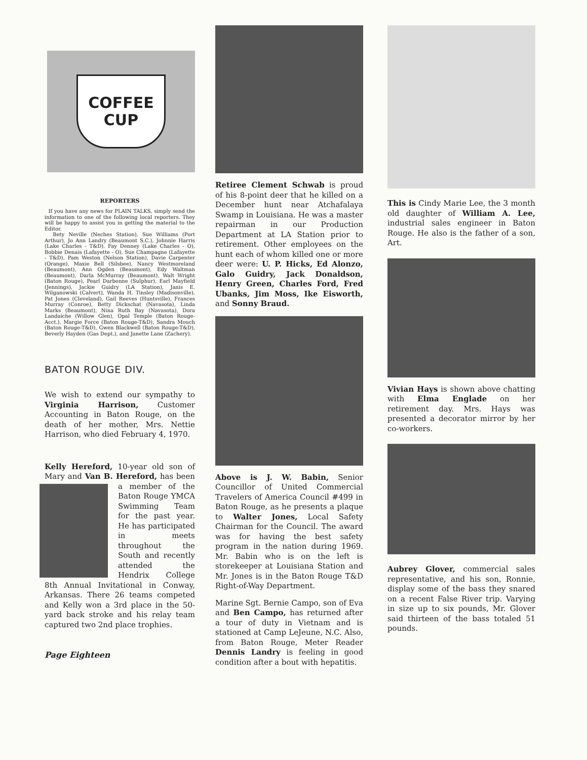COFFEE
CUP
REPORTERS
If you have any news for PLAIN TALKS, simply send the information to one of the following local reporters. They will be happy to assist you in getting the material to the Editor.
Bety Neville (Neches Station), Sue Williams (Port Arthur), Jo Ann Landry (Beaumont S.C.), Johnnie Harris (Lake Charles - T&D), Fay Denney (Lake Charles - O), Bobbie Denais (Lafayette - O), Sue Champagne (Lafayette - T&D), Pam Weston (Nelson Station), Davie Carpenter (Orange), Maxie Bell (Silsbee), Nancy Westmoreland (Beaumont), Ann Ogden (Beaumont), Edy Waltman (Beaumont), Darla McMurray (Beaumont), Walt Wright (Baton Rouge), Pearl Darbonne (Sulphur), Earl Mayfield (Jennings), Jackie Guidry (LA Station), Janis E. Wilganowski (Calvert), Wanda H. Tinsley (Madisonville), Pat Jones (Cleveland), Gail Reeves (Huntsville), Frances Murray (Conroe), Betty Dickschat (Navasota), Linda Marks (Beaumont), Nina Ruth Bay (Navasota), Dora Landaiche (Willow Glen), Opal Temple (Baton Rouge-Acct.), Margie Force (Baton Rouge-T&D), Sandra Mouch (Baton Rouge-T&D), Gwen Blackwell (Baton Rouge-T&D), Beverly Hayden (Gas Dept.), and Janette Lane (Zachery).
BATON ROUGE DIV.
We wish to extend our sympathy to Virginia Harrison, Customer Accounting in Baton Rouge, on the death of her mother, Mrs. Nettie Harrison, who died February 4, 1970.
Kelly Hereford, 10-year old son of Mary and Van B. Hereford, has been a member of the Baton Rouge YMCA Swimming Team for the past year. He has participated in meets throughout the South and recently attended the Hendrix College 8th Annual Invitational in Conway, Arkansas. There 26 teams competed and Kelly won a 3rd place in the 50-yard back stroke and his relay team captured two 2nd place trophies.
Page Eighteen
Retiree Clement Schwab is proud of his 8-point deer that he killed on a December hunt near Atchafalaya Swamp in Louisiana. He was a master repairman in our Production Department at LA Station prior to retirement. Other employees on the hunt each of whom killed one or more deer were: U. P. Hicks, Ed Alonzo, Galo Guidry, Jack Donaldson, Henry Green, Charles Ford, Fred Ubanks, Jim Moss, Ike Eisworth, and Sonny Braud.
Above is J. W. Babin, Senior Councillor of United Commercial Travelers of America Council #499 in Baton Rouge, as he presents a plaque to Walter Jones, Local Safety Chairman for the Council. The award was for having the best safety program in the nation during 1969. Mr. Babin who is on the left is storekeeper at Louisiana Station and Mr. Jones is in the Baton Rouge T&D Right-of-Way Department.
Marine Sgt. Bernie Campo, son of Eva and Ben Campo, has returned after a tour of duty in Vietnam and is stationed at Camp LeJeune, N.C. Also, from Baton Rouge, Meter Reader Dennis Landry is feeling in good condition after a bout with hepatitis.
This is Cindy Marie Lee, the 3 month old daughter of William A. Lee, industrial sales engineer in Baton Rouge. He also is the father of a son, Art.
Vivian Hays is shown above chatting with Elma Englade on her retirement day. Mrs. Hays was presented a decorator mirror by her co-workers.
Aubrey Glover, commercial sales representative, and his son, Ronnie, display some of the bass they snared on a recent False River trip. Varying in size up to six pounds, Mr. Glover said thirteen of the bass totaled 51 pounds.